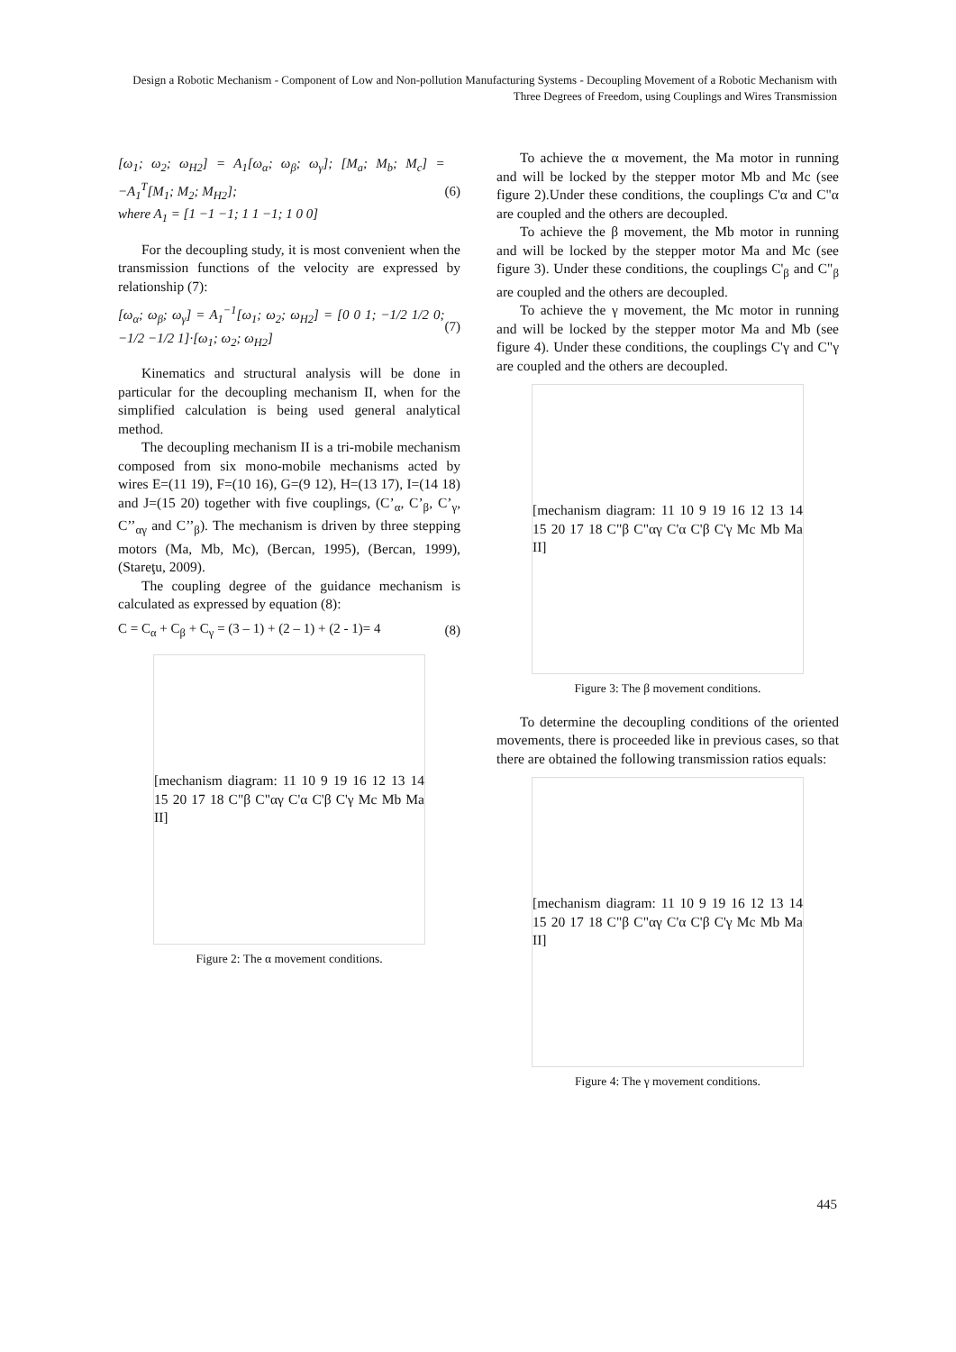Design a Robotic Mechanism - Component of Low and Non-pollution Manufacturing Systems - Decoupling Movement of a Robotic Mechanism with Three Degrees of Freedom, using Couplings and Wires Transmission
[ω<sub>1</sub>; ω<sub>2</sub>; ω<sub>H2</sub>] = A<sub>1</sub>[ω<sub>α</sub>; ω<sub>β</sub>; ω<sub>γ</sub>]; [M<sub>a</sub>; M<sub>b</sub>; M<sub>c</sub>] = −A<sub>1</sub><sup>T</sup>[M<sub>1</sub>; M<sub>2</sub>; M<sub>H2</sub>];
where A<sub>1</sub> = [1 −1 −1; 1 1 −1; 1 0 0]
(6)
For the decoupling study, it is most convenient when the transmission functions of the velocity are expressed by relationship (7):
[ω<sub>α</sub>; ω<sub>β</sub>; ω<sub>γ</sub>] = A<sub>1</sub><sup>−1</sup>[ω<sub>1</sub>; ω<sub>2</sub>; ω<sub>H2</sub>] = [0 0 1; −1/2 1/2 0; −1/2 −1/2 1]·[ω<sub>1</sub>; ω<sub>2</sub>; ω<sub>H2</sub>]
(7)
Kinematics and structural analysis will be done in particular for the decoupling mechanism II, when for the simplified calculation is being used general analytical method.
The decoupling mechanism II is a tri-mobile mechanism composed from six mono-mobile mechanisms acted by wires E=(11 19), F=(10 16), G=(9 12), H=(13 17), I=(14 18) and J=(15 20) together with five couplings, (C’<sub>α</sub>, C’<sub>β</sub>, C’<sub>γ</sub>, C’’<sub>αγ</sub> and C’’<sub>β</sub>). The mechanism is driven by three stepping motors (Ma, Mb, Mc), (Bercan, 1995), (Bercan, 1999), (Stareţu, 2009).
The coupling degree of the guidance mechanism is calculated as expressed by equation (8):
C = C<sub>α</sub> + C<sub>β</sub> + C<sub>γ</sub> = (3 – 1) + (2 – 1) + (2 - 1)= 4
(8)
[mechanism diagram: 11 10 9 19 16 12 13 14 15 20 17 18 C"β C"αγ C'α C'β C'γ Mc Mb Ma II]
Figure 2: The α movement conditions.
To achieve the α movement, the Ma motor in running and will be locked by the stepper motor Mb and Mc (see figure 2).Under these conditions, the couplings C'α and C"α are coupled and the others are decoupled.
To achieve the β movement, the Mb motor in running and will be locked by the stepper motor Ma and Mc (see figure 3). Under these conditions, the couplings C'<sub>β</sub> and C"<sub>β</sub> are coupled and the others are decoupled.
To achieve the γ movement, the Mc motor in running and will be locked by the stepper motor Ma and Mb (see figure 4). Under these conditions, the couplings C'γ and C"γ are coupled and the others are decoupled.
[mechanism diagram: 11 10 9 19 16 12 13 14 15 20 17 18 C"β C"αγ C'α C'β C'γ Mc Mb Ma II]
Figure 3: The β movement conditions.
To determine the decoupling conditions of the oriented movements, there is proceeded like in previous cases, so that there are obtained the following transmission ratios equals:
[mechanism diagram: 11 10 9 19 16 12 13 14 15 20 17 18 C"β C"αγ C'α C'β C'γ Mc Mb Ma II]
Figure 4: The γ movement conditions.
445